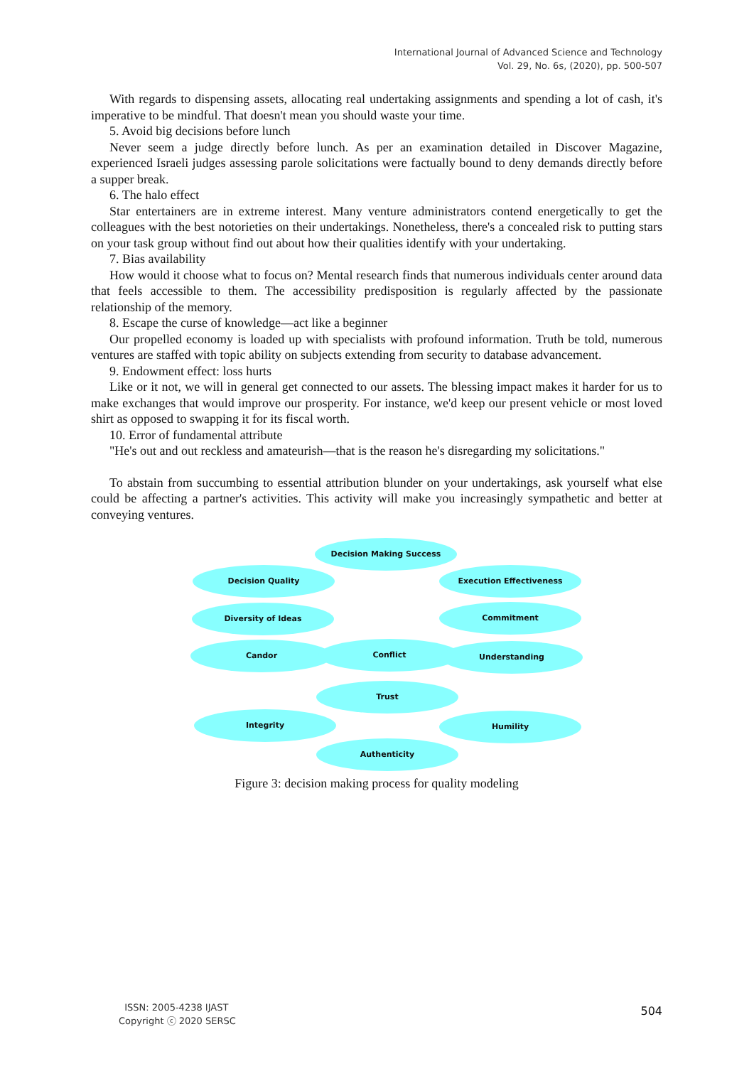International Journal of Advanced Science and Technology
Vol. 29, No. 6s, (2020), pp. 500-507
With regards to dispensing assets, allocating real undertaking assignments and spending a lot of cash, it's imperative to be mindful. That doesn't mean you should waste your time.
5. Avoid big decisions before lunch
Never seem a judge directly before lunch. As per an examination detailed in Discover Magazine, experienced Israeli judges assessing parole solicitations were factually bound to deny demands directly before a supper break.
6. The halo effect
Star entertainers are in extreme interest. Many venture administrators contend energetically to get the colleagues with the best notorieties on their undertakings. Nonetheless, there's a concealed risk to putting stars on your task group without find out about how their qualities identify with your undertaking.
7. Bias availability
How would it choose what to focus on? Mental research finds that numerous individuals center around data that feels accessible to them. The accessibility predisposition is regularly affected by the passionate relationship of the memory.
8. Escape the curse of knowledge—act like a beginner
Our propelled economy is loaded up with specialists with profound information. Truth be told, numerous ventures are staffed with topic ability on subjects extending from security to database advancement.
9. Endowment effect: loss hurts
Like or it not, we will in general get connected to our assets. The blessing impact makes it harder for us to make exchanges that would improve our prosperity. For instance, we'd keep our present vehicle or most loved shirt as opposed to swapping it for its fiscal worth.
10. Error of fundamental attribute
"He's out and out reckless and amateurish—that is the reason he's disregarding my solicitations."
To abstain from succumbing to essential attribution blunder on your undertakings, ask yourself what else could be affecting a partner's activities. This activity will make you increasingly sympathetic and better at conveying ventures.
Decision Making Success
Decision Quality Execution Effectiveness
Diversity of Ideas Commitment
Candor Conflict Understanding
Trust
Integrity Humility
Authenticity
Figure 3: decision making process for quality modeling
ISSN: 2005-4238 IJAST
Copyright ⓒ 2020 SERSC
504